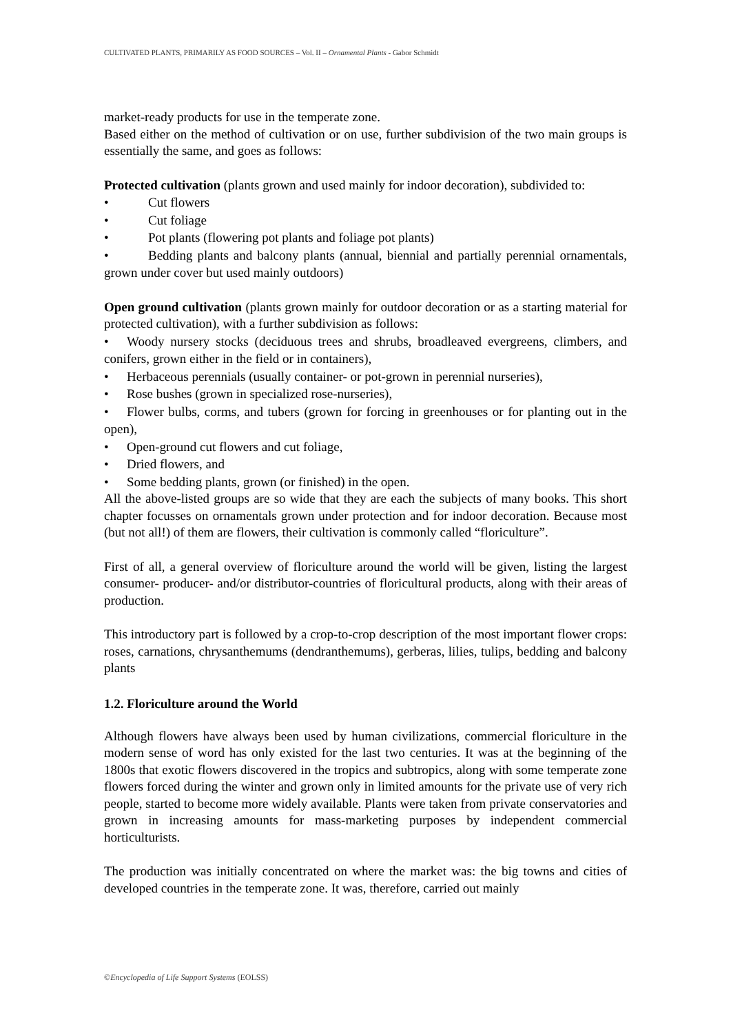CULTIVATED PLANTS, PRIMARILY AS FOOD SOURCES – Vol. II – Ornamental Plants - Gabor Schmidt
market-ready products for use in the temperate zone.
Based either on the method of cultivation or on use, further subdivision of the two main groups is essentially the same, and goes as follows:
Protected cultivation (plants grown and used mainly for indoor decoration), subdivided to:
• Cut flowers
• Cut foliage
• Pot plants (flowering pot plants and foliage pot plants)
• Bedding plants and balcony plants (annual, biennial and partially perennial ornamentals, grown under cover but used mainly outdoors)
Open ground cultivation (plants grown mainly for outdoor decoration or as a starting material for protected cultivation), with a further subdivision as follows:
• Woody nursery stocks (deciduous trees and shrubs, broadleaved evergreens, climbers, and conifers, grown either in the field or in containers),
• Herbaceous perennials (usually container- or pot-grown in perennial nurseries),
• Rose bushes (grown in specialized rose-nurseries),
• Flower bulbs, corms, and tubers (grown for forcing in greenhouses or for planting out in the open),
• Open-ground cut flowers and cut foliage,
• Dried flowers, and
• Some bedding plants, grown (or finished) in the open.
All the above-listed groups are so wide that they are each the subjects of many books. This short chapter focusses on ornamentals grown under protection and for indoor decoration. Because most (but not all!) of them are flowers, their cultivation is commonly called “floriculture”.
First of all, a general overview of floriculture around the world will be given, listing the largest consumer- producer- and/or distributor-countries of floricultural products, along with their areas of production.
This introductory part is followed by a crop-to-crop description of the most important flower crops: roses, carnations, chrysanthemums (dendranthemums), gerberas, lilies, tulips, bedding and balcony plants
1.2. Floriculture around the World
Although flowers have always been used by human civilizations, commercial floriculture in the modern sense of word has only existed for the last two centuries. It was at the beginning of the 1800s that exotic flowers discovered in the tropics and subtropics, along with some temperate zone flowers forced during the winter and grown only in limited amounts for the private use of very rich people, started to become more widely available. Plants were taken from private conservatories and grown in increasing amounts for mass-marketing purposes by independent commercial horticulturists.
The production was initially concentrated on where the market was: the big towns and cities of developed countries in the temperate zone. It was, therefore, carried out mainly
©Encyclopedia of Life Support Systems (EOLSS)